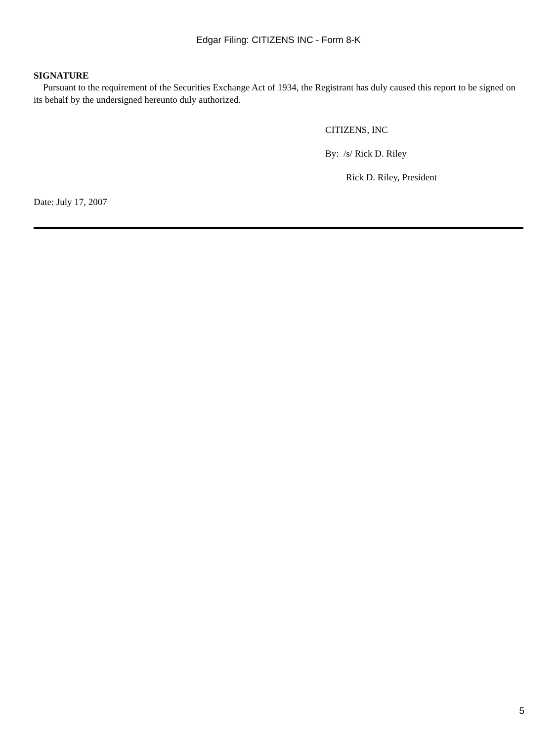Edgar Filing: CITIZENS INC - Form 8-K
SIGNATURE
Pursuant to the requirement of the Securities Exchange Act of 1934, the Registrant has duly caused this report to be signed on its behalf by the undersigned hereunto duly authorized.
CITIZENS, INC
By: /s/ Rick D. Riley
Rick D. Riley, President
Date: July 17, 2007
5